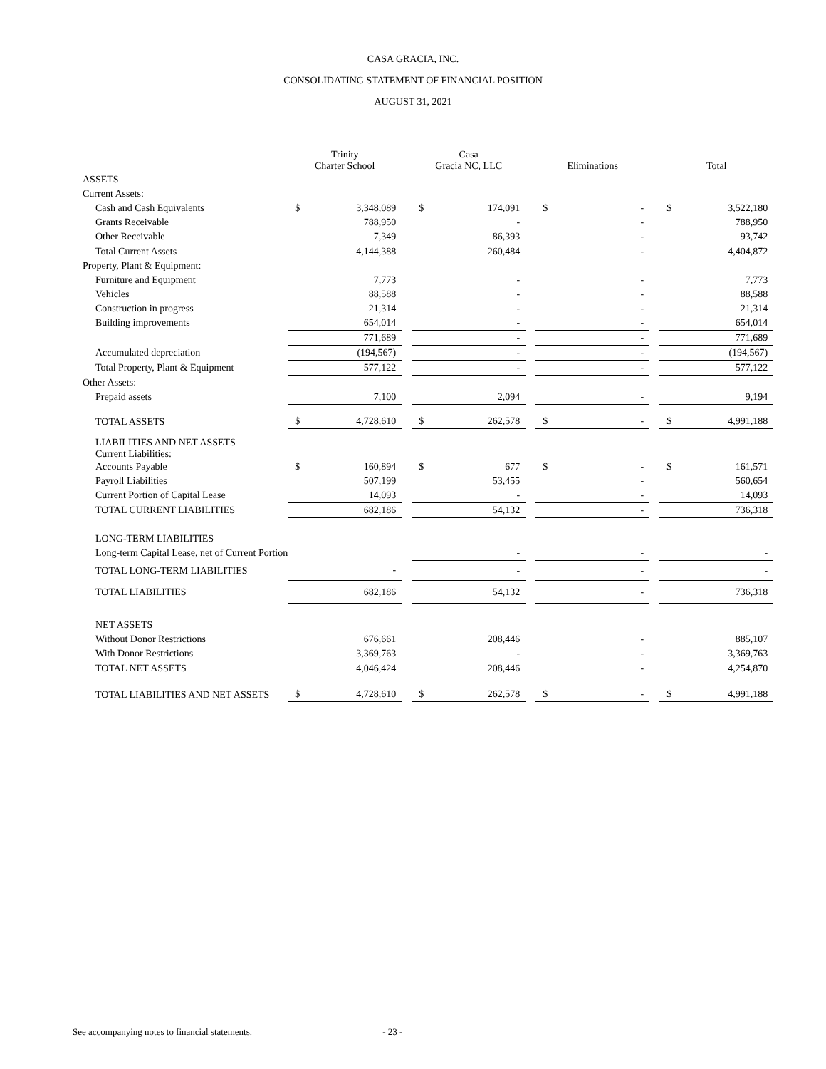CASA GRACIA, INC.
CONSOLIDATING STATEMENT OF FINANCIAL POSITION
AUGUST 31, 2021
| | Trinity Charter School | | | Casa Gracia NC, LLC | | | Eliminations | | | Total | |
| --- | --- | --- | --- | --- | --- | --- | --- | --- | --- | --- | --- |
| ASSETS | | | | | | | | | | | |
| Current Assets: | | | | | | | | | | | |
| Cash and Cash Equivalents | $ | 3,348,089 | | $ | 174,091 | | $ | - | | $ | 3,522,180 |
| Grants Receivable | | 788,950 | | | - | | | - | | | 788,950 |
| Other Receivable | | 7,349 | | | 86,393 | | | - | | | 93,742 |
| Total Current Assets | | 4,144,388 | | | 260,484 | | | - | | | 4,404,872 |
| Property, Plant & Equipment: | | | | | | | | | | | |
| Furniture and Equipment | | 7,773 | | | - | | | - | | | 7,773 |
| Vehicles | | 88,588 | | | - | | | - | | | 88,588 |
| Construction in progress | | 21,314 | | | - | | | - | | | 21,314 |
| Building improvements | | 654,014 | | | - | | | - | | | 654,014 |
| | | 771,689 | | | - | | | - | | | 771,689 |
| Accumulated depreciation | | (194,567) | | | - | | | - | | | (194,567) |
| Total Property, Plant & Equipment | | 577,122 | | | - | | | - | | | 577,122 |
| Other Assets: | | | | | | | | | | | |
| Prepaid assets | | 7,100 | | | 2,094 | | | - | | | 9,194 |
| TOTAL ASSETS | $ | 4,728,610 | | $ | 262,578 | | $ | - | | $ | 4,991,188 |
| LIABILITIES AND NET ASSETS Current Liabilities: | | | | | | | | | | | |
| Accounts Payable | $ | 160,894 | | $ | 677 | | $ | - | | $ | 161,571 |
| Payroll Liabilities | | 507,199 | | | 53,455 | | | - | | | 560,654 |
| Current Portion of Capital Lease | | 14,093 | | | - | | | - | | | 14,093 |
| TOTAL CURRENT LIABILITIES | | 682,186 | | | 54,132 | | | - | | | 736,318 |
| LONG-TERM LIABILITIES | | | | | | | | | | | |
| Long-term Capital Lease, net of Current Portion | | | | | - | | | - | | | - |
| TOTAL LONG-TERM LIABILITIES | | - | | | - | | | - | | | - |
| TOTAL LIABILITIES | | 682,186 | | | 54,132 | | | - | | | 736,318 |
| NET ASSETS | | | | | | | | | | | |
| Without Donor Restrictions | | 676,661 | | | 208,446 | | | - | | | 885,107 |
| With Donor Restrictions | | 3,369,763 | | | - | | | - | | | 3,369,763 |
| TOTAL NET ASSETS | | 4,046,424 | | | 208,446 | | | - | | | 4,254,870 |
| TOTAL LIABILITIES AND NET ASSETS | $ | 4,728,610 | | $ | 262,578 | | $ | - | | $ | 4,991,188 |
See accompanying notes to financial statements. - 23 -